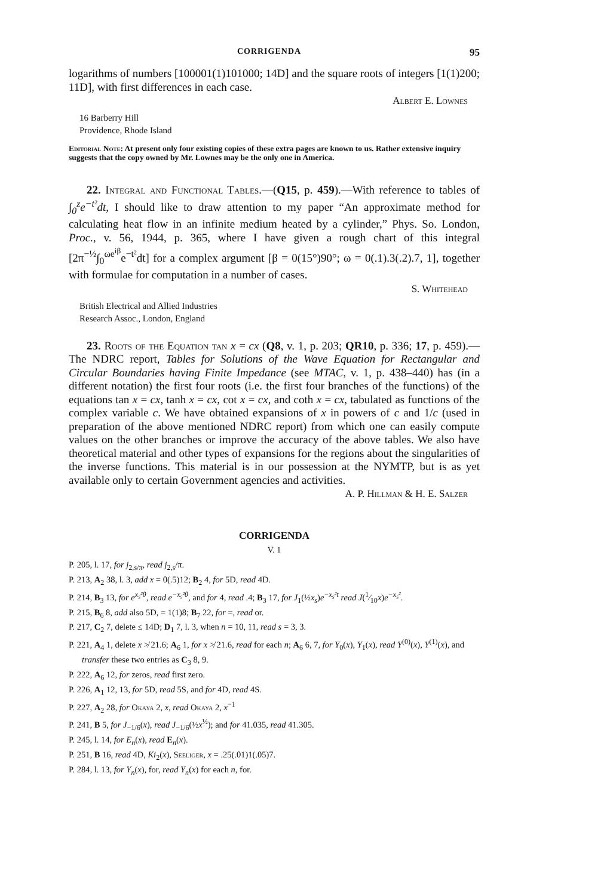CORRIGENDA 95
logarithms of numbers [100001(1)101000; 14D] and the square roots of integers [1(1)200; 11D], with first differences in each case.
Albert E. Lownes
16 Barberry Hill
Providence, Rhode Island
Editorial Note: At present only four existing copies of these extra pages are known to us. Rather extensive inquiry suggests that the copy owned by Mr. Lownes may be the only one in America.
22. Integral and Functional Tables.—(Q15, p. 459).—With reference to tables of ∫<sub>0</sub><sup>z</sup>e<sup>−t²</sup>dt, I should like to draw attention to my paper “An approximate method for calculating heat flow in an infinite medium heated by a cylinder,” Phys. So. London, Proc., v. 56, 1944, p. 365, where I have given a rough chart of this integral [2π<sup>−½</sup>∫<sub>0</sub><sup>ωe<sup>iβ</sup></sup>e<sup>−t²</sup>dt] for a complex argument [β = 0(15°)90°; ω = 0(.1).3(.2).7, 1], together with formulae for computation in a number of cases.
S. Whitehead
British Electrical and Allied Industries
Research Assoc., London, England
23. Roots of the Equation tan x = cx (Q8, v. 1, p. 203; QR10, p. 336; 17, p. 459).—The NDRC report, Tables for Solutions of the Wave Equation for Rectangular and Circular Boundaries having Finite Impedance (see MTAC, v. 1, p. 438–440) has (in a different notation) the first four roots (i.e. the first four branches of the functions) of the equations tan x = cx, tanh x = cx, cot x = cx, and coth x = cx, tabulated as functions of the complex variable c. We have obtained expansions of x in powers of c and 1/c (used in preparation of the above mentioned NDRC report) from which one can easily compute values on the other branches or improve the accuracy of the above tables. We also have theoretical material and other types of expansions for the regions about the singularities of the inverse functions. This material is in our possession at the NYMTP, but is as yet available only to certain Government agencies and activities.
A. P. Hillman & H. E. Salzer
CORRIGENDA
V. 1
P. 205, l. 17, for j<sub>2,s/π</sub>, read j<sub>2,s</sub>/π.
P. 213, A<sub>2</sub> 38, l. 3, add x = 0(.5)12; B<sub>2</sub> 4, for 5D, read 4D.
P. 214, B<sub>3</sub> 13, for e<sup>x<sub>s</sub>²θ</sup>, read e<sup>−x<sub>s</sub>²θ</sup>, and for 4, read .4; B<sub>3</sub> 17, for J<sub>1</sub>(½x<sub>s</sub>)e<sup>−x<sub>s</sub>²t</sup> read J(1⁄10x)e<sup>−x<sub>s</sub>²</sup>.
P. 215, B<sub>6</sub> 8, add also 5D, = 1(1)8; B<sub>7</sub> 22, for =, read or.
P. 217, C<sub>2</sub> 7, delete ≤ 14D; D<sub>1</sub> 7, l. 3, when n = 10, 11, read s = 3, 3.
P. 221, A<sub>4</sub> 1, delete x ≯ 21.6; A<sub>6</sub> 1, for x ≯ 21.6, read for each n; A<sub>6</sub> 6, 7, for Y<sub>0</sub>(x), Y<sub>1</sub>(x), read Y<sup>(0)</sup>(x), Y<sup>(1)</sup>(x), and transfer these two entries as C<sub>3</sub> 8, 9.
P. 222, A<sub>6</sub> 12, for zeros, read first zero.
P. 226, A<sub>1</sub> 12, 13, for 5D, read 5S, and for 4D, read 4S.
P. 227, A<sub>2</sub> 28, for Okaya 2, x, read Okaya 2, x<sup>−1</sup>
P. 241, B 5, for J<sub>−1/6</sub>(x), read J<sub>−1/6</sub>(½x<sup>½</sup>); and for 41.035, read 41.305.
P. 245, l. 14, for E<sub>n</sub>(x), read E<sub>n</sub>(x).
P. 251, B 16, read 4D, Ki<sub>2</sub>(x), Seeliger, x = .25(.01)1(.05)7.
P. 284, l. 13, for Y<sub>n</sub>(x), for, read Y<sub>n</sub>(x) for each n, for.